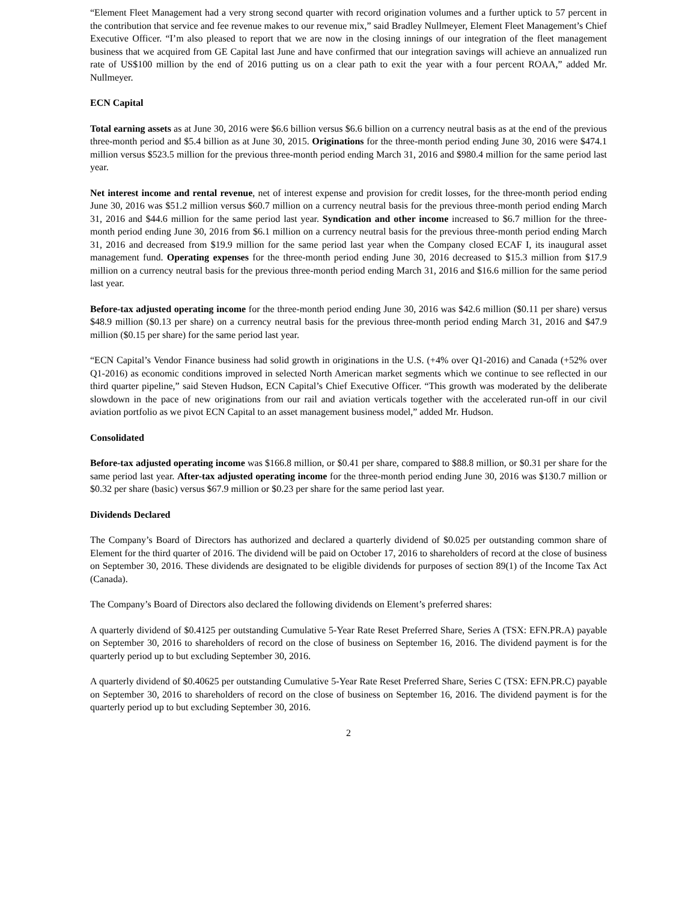“Element Fleet Management had a very strong second quarter with record origination volumes and a further uptick to 57 percent in the contribution that service and fee revenue makes to our revenue mix,” said Bradley Nullmeyer, Element Fleet Management’s Chief Executive Officer. “I’m also pleased to report that we are now in the closing innings of our integration of the fleet management business that we acquired from GE Capital last June and have confirmed that our integration savings will achieve an annualized run rate of US$100 million by the end of 2016 putting us on a clear path to exit the year with a four percent ROAA,” added Mr. Nullmeyer.
ECN Capital
Total earning assets as at June 30, 2016 were $6.6 billion versus $6.6 billion on a currency neutral basis as at the end of the previous three-month period and $5.4 billion as at June 30, 2015. Originations for the three-month period ending June 30, 2016 were $474.1 million versus $523.5 million for the previous three-month period ending March 31, 2016 and $980.4 million for the same period last year.
Net interest income and rental revenue, net of interest expense and provision for credit losses, for the three-month period ending June 30, 2016 was $51.2 million versus $60.7 million on a currency neutral basis for the previous three-month period ending March 31, 2016 and $44.6 million for the same period last year. Syndication and other income increased to $6.7 million for the three-month period ending June 30, 2016 from $6.1 million on a currency neutral basis for the previous three-month period ending March 31, 2016 and decreased from $19.9 million for the same period last year when the Company closed ECAF I, its inaugural asset management fund. Operating expenses for the three-month period ending June 30, 2016 decreased to $15.3 million from $17.9 million on a currency neutral basis for the previous three-month period ending March 31, 2016 and $16.6 million for the same period last year.
Before-tax adjusted operating income for the three-month period ending June 30, 2016 was $42.6 million ($0.11 per share) versus $48.9 million ($0.13 per share) on a currency neutral basis for the previous three-month period ending March 31, 2016 and $47.9 million ($0.15 per share) for the same period last year.
“ECN Capital’s Vendor Finance business had solid growth in originations in the U.S. (+4% over Q1-2016) and Canada (+52% over Q1-2016) as economic conditions improved in selected North American market segments which we continue to see reflected in our third quarter pipeline,” said Steven Hudson, ECN Capital’s Chief Executive Officer. “This growth was moderated by the deliberate slowdown in the pace of new originations from our rail and aviation verticals together with the accelerated run-off in our civil aviation portfolio as we pivot ECN Capital to an asset management business model,” added Mr. Hudson.
Consolidated
Before-tax adjusted operating income was $166.8 million, or $0.41 per share, compared to $88.8 million, or $0.31 per share for the same period last year. After-tax adjusted operating income for the three-month period ending June 30, 2016 was $130.7 million or $0.32 per share (basic) versus $67.9 million or $0.23 per share for the same period last year.
Dividends Declared
The Company’s Board of Directors has authorized and declared a quarterly dividend of $0.025 per outstanding common share of Element for the third quarter of 2016. The dividend will be paid on October 17, 2016 to shareholders of record at the close of business on September 30, 2016. These dividends are designated to be eligible dividends for purposes of section 89(1) of the Income Tax Act (Canada).
The Company’s Board of Directors also declared the following dividends on Element’s preferred shares:
A quarterly dividend of $0.4125 per outstanding Cumulative 5-Year Rate Reset Preferred Share, Series A (TSX: EFN.PR.A) payable on September 30, 2016 to shareholders of record on the close of business on September 16, 2016. The dividend payment is for the quarterly period up to but excluding September 30, 2016.
A quarterly dividend of $0.40625 per outstanding Cumulative 5-Year Rate Reset Preferred Share, Series C (TSX: EFN.PR.C) payable on September 30, 2016 to shareholders of record on the close of business on September 16, 2016. The dividend payment is for the quarterly period up to but excluding September 30, 2016.
2